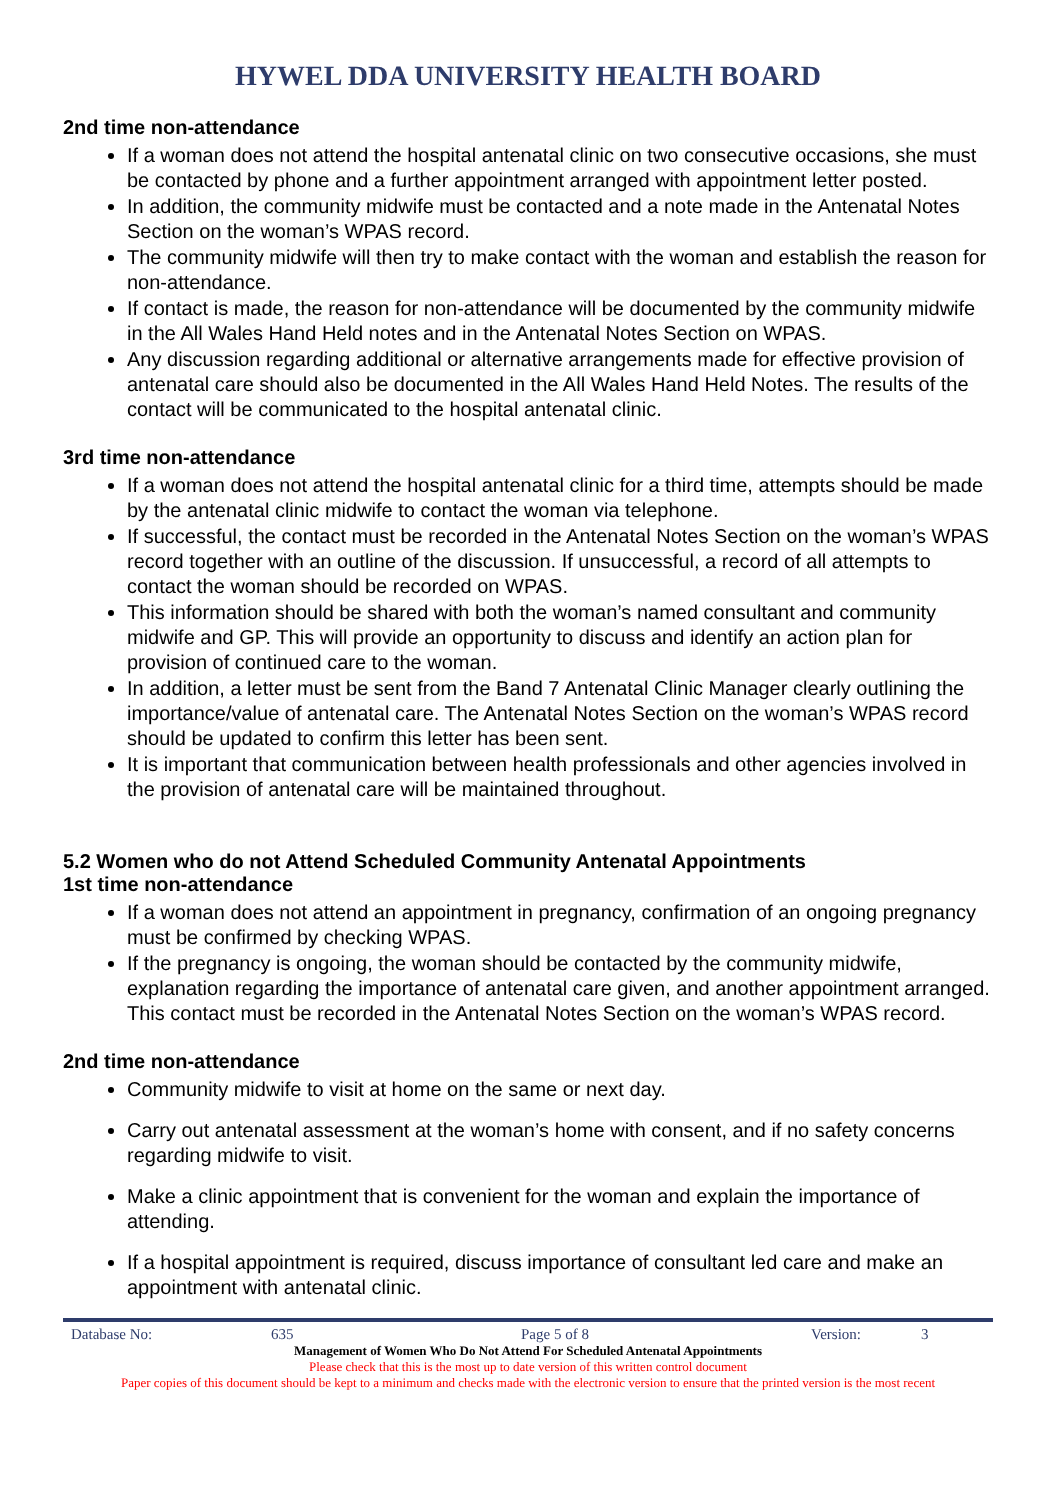HYWEL DDA UNIVERSITY HEALTH BOARD
2nd time non-attendance
If a woman does not attend the hospital antenatal clinic on two consecutive occasions, she must be contacted by phone and a further appointment arranged with appointment letter posted.
In addition, the community midwife must be contacted and a note made in the Antenatal Notes Section on the woman’s WPAS record.
The community midwife will then try to make contact with the woman and establish the reason for non-attendance.
If contact is made, the reason for non-attendance will be documented by the community midwife in the All Wales Hand Held notes and in the Antenatal Notes Section on WPAS.
Any discussion regarding additional or alternative arrangements made for effective provision of antenatal care should also be documented in the All Wales Hand Held Notes. The results of the contact will be communicated to the hospital antenatal clinic.
3rd time non-attendance
If a woman does not attend the hospital antenatal clinic for a third time, attempts should be made by the antenatal clinic midwife to contact the woman via telephone.
If successful, the contact must be recorded in the Antenatal Notes Section on the woman’s WPAS record together with an outline of the discussion. If unsuccessful, a record of all attempts to contact the woman should be recorded on WPAS.
This information should be shared with both the woman’s named consultant and community midwife and GP. This will provide an opportunity to discuss and identify an action plan for provision of continued care to the woman.
In addition, a letter must be sent from the Band 7 Antenatal Clinic Manager clearly outlining the importance/value of antenatal care. The Antenatal Notes Section on the woman’s WPAS record should be updated to confirm this letter has been sent.
It is important that communication between health professionals and other agencies involved in the provision of antenatal care will be maintained throughout.
5.2 Women who do not Attend Scheduled Community Antenatal Appointments
1st time non-attendance
If a woman does not attend an appointment in pregnancy, confirmation of an ongoing pregnancy must be confirmed by checking WPAS.
If the pregnancy is ongoing, the woman should be contacted by the community midwife, explanation regarding the importance of antenatal care given, and another appointment arranged. This contact must be recorded in the Antenatal Notes Section on the woman’s WPAS record.
2nd time non-attendance
Community midwife to visit at home on the same or next day.
Carry out antenatal assessment at the woman’s home with consent, and if no safety concerns regarding midwife to visit.
Make a clinic appointment that is convenient for the woman and explain the importance of attending.
If a hospital appointment is required, discuss importance of consultant led care and make an appointment with antenatal clinic.
Database No: 635 Page 5 of 8 Version: 3
Management of Women Who Do Not Attend For Scheduled Antenatal Appointments
Please check that this is the most up to date version of this written control document
Paper copies of this document should be kept to a minimum and checks made with the electronic version to ensure that the printed version is the most recent